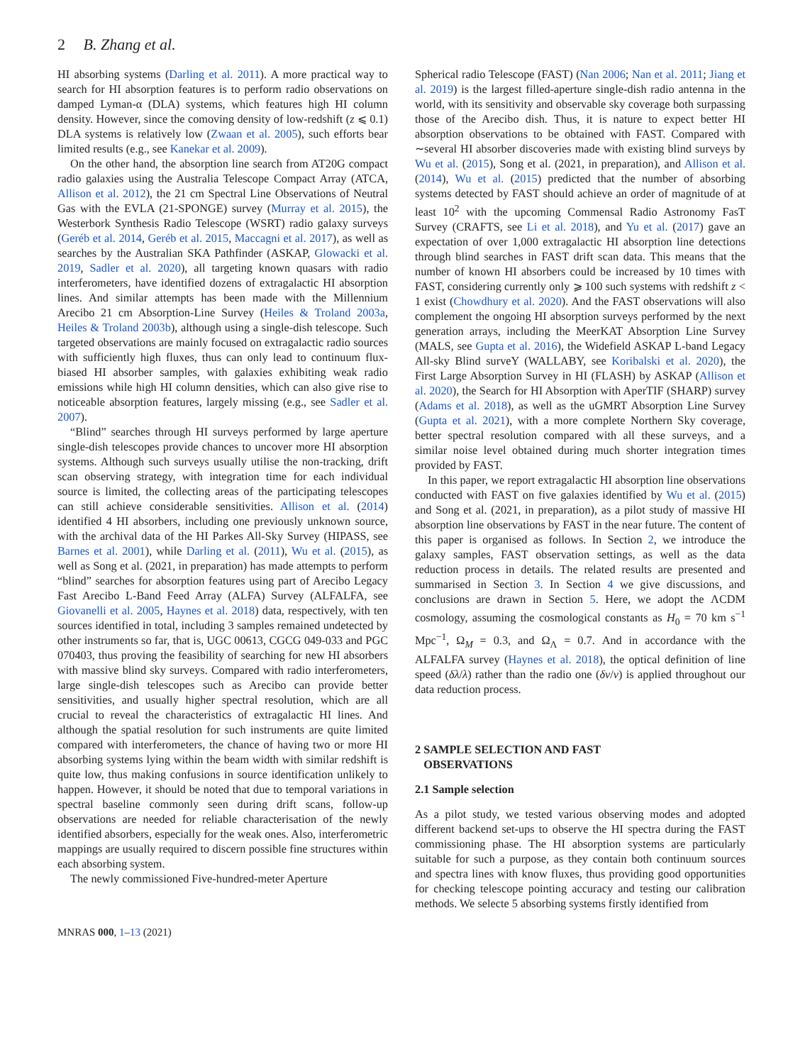2 B. Zhang et al.
HI absorbing systems (Darling et al. 2011). A more practical way to search for HI absorption features is to perform radio observations on damped Lyman-α (DLA) systems, which features high HI column density. However, since the comoving density of low-redshift (z ⩽ 0.1) DLA systems is relatively low (Zwaan et al. 2005), such efforts bear limited results (e.g., see Kanekar et al. 2009).
On the other hand, the absorption line search from AT20G compact radio galaxies using the Australia Telescope Compact Array (ATCA, Allison et al. 2012), the 21 cm Spectral Line Observations of Neutral Gas with the EVLA (21-SPONGE) survey (Murray et al. 2015), the Westerbork Synthesis Radio Telescope (WSRT) radio galaxy surveys (Geréb et al. 2014, Geréb et al. 2015, Maccagni et al. 2017), as well as searches by the Australian SKA Pathfinder (ASKAP, Glowacki et al. 2019, Sadler et al. 2020), all targeting known quasars with radio interferometers, have identified dozens of extragalactic HI absorption lines. And similar attempts has been made with the Millennium Arecibo 21 cm Absorption-Line Survey (Heiles & Troland 2003a, Heiles & Troland 2003b), although using a single-dish telescope. Such targeted observations are mainly focused on extragalactic radio sources with sufficiently high fluxes, thus can only lead to continuum flux-biased HI absorber samples, with galaxies exhibiting weak radio emissions while high HI column densities, which can also give rise to noticeable absorption features, largely missing (e.g., see Sadler et al. 2007).
“Blind” searches through HI surveys performed by large aperture single-dish telescopes provide chances to uncover more HI absorption systems. Although such surveys usually utilise the non-tracking, drift scan observing strategy, with integration time for each individual source is limited, the collecting areas of the participating telescopes can still achieve considerable sensitivities. Allison et al. (2014) identified 4 HI absorbers, including one previously unknown source, with the archival data of the HI Parkes All-Sky Survey (HIPASS, see Barnes et al. 2001), while Darling et al. (2011), Wu et al. (2015), as well as Song et al. (2021, in preparation) has made attempts to perform “blind” searches for absorption features using part of Arecibo Legacy Fast Arecibo L-Band Feed Array (ALFA) Survey (ALFALFA, see Giovanelli et al. 2005, Haynes et al. 2018) data, respectively, with ten sources identified in total, including 3 samples remained undetected by other instruments so far, that is, UGC 00613, CGCG 049-033 and PGC 070403, thus proving the feasibility of searching for new HI absorbers with massive blind sky surveys. Compared with radio interferometers, large single-dish telescopes such as Arecibo can provide better sensitivities, and usually higher spectral resolution, which are all crucial to reveal the characteristics of extragalactic HI lines. And although the spatial resolution for such instruments are quite limited compared with interferometers, the chance of having two or more HI absorbing systems lying within the beam width with similar redshift is quite low, thus making confusions in source identification unlikely to happen. However, it should be noted that due to temporal variations in spectral baseline commonly seen during drift scans, follow-up observations are needed for reliable characterisation of the newly identified absorbers, especially for the weak ones. Also, interferometric mappings are usually required to discern possible fine structures within each absorbing system.
The newly commissioned Five-hundred-meter Aperture
Spherical radio Telescope (FAST) (Nan 2006; Nan et al. 2011; Jiang et al. 2019) is the largest filled-aperture single-dish radio antenna in the world, with its sensitivity and observable sky coverage both surpassing those of the Arecibo dish. Thus, it is nature to expect better HI absorption observations to be obtained with FAST. Compared with ∼several HI absorber discoveries made with existing blind surveys by Wu et al. (2015), Song et al. (2021, in preparation), and Allison et al. (2014), Wu et al. (2015) predicted that the number of absorbing systems detected by FAST should achieve an order of magnitude of at least 10<sup>2</sup> with the upcoming Commensal Radio Astronomy FasT Survey (CRAFTS, see Li et al. 2018), and Yu et al. (2017) gave an expectation of over 1,000 extragalactic HI absorption line detections through blind searches in FAST drift scan data. This means that the number of known HI absorbers could be increased by 10 times with FAST, considering currently only ⩾ 100 such systems with redshift z < 1 exist (Chowdhury et al. 2020). And the FAST observations will also complement the ongoing HI absorption surveys performed by the next generation arrays, including the MeerKAT Absorption Line Survey (MALS, see Gupta et al. 2016), the Widefield ASKAP L-band Legacy All-sky Blind surveY (WALLABY, see Koribalski et al. 2020), the First Large Absorption Survey in HI (FLASH) by ASKAP (Allison et al. 2020), the Search for HI Absorption with AperTIF (SHARP) survey (Adams et al. 2018), as well as the uGMRT Absorption Line Survey (Gupta et al. 2021), with a more complete Northern Sky coverage, better spectral resolution compared with all these surveys, and a similar noise level obtained during much shorter integration times provided by FAST.
In this paper, we report extragalactic HI absorption line observations conducted with FAST on five galaxies identified by Wu et al. (2015) and Song et al. (2021, in preparation), as a pilot study of massive HI absorption line observations by FAST in the near future. The content of this paper is organised as follows. In Section 2, we introduce the galaxy samples, FAST observation settings, as well as the data reduction process in details. The related results are presented and summarised in Section 3. In Section 4 we give discussions, and conclusions are drawn in Section 5. Here, we adopt the ΛCDM cosmology, assuming the cosmological constants as H<sub>0</sub> = 70 km s<sup>−1</sup> Mpc<sup>−1</sup>, Ω<sub>M</sub> = 0.3, and Ω<sub>Λ</sub> = 0.7. And in accordance with the ALFALFA survey (Haynes et al. 2018), the optical definition of line speed (δλ/λ) rather than the radio one (δν/ν) is applied throughout our data reduction process.
2 SAMPLE SELECTION AND FAST
OBSERVATIONS
2.1 Sample selection
As a pilot study, we tested various observing modes and adopted different backend set-ups to observe the HI spectra during the FAST commissioning phase. The HI absorption systems are particularly suitable for such a purpose, as they contain both continuum sources and spectra lines with know fluxes, thus providing good opportunities for checking telescope pointing accuracy and testing our calibration methods. We selecte 5 absorbing systems firstly identified from
MNRAS 000, 1–13 (2021)